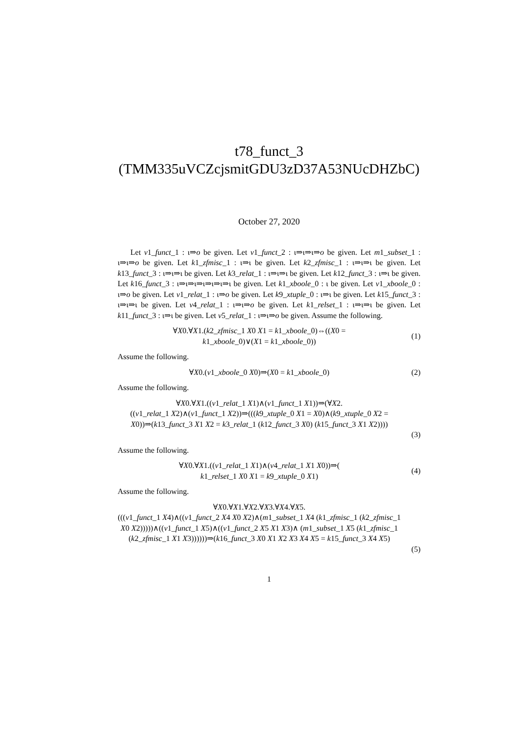t78_funct_3
(TMM335uVCZcjsmitGDU3zD37A53NUcDHZbC)
October 27, 2020
Let v1_funct_1 : ι⇒o be given. Let v1_funct_2 : ι⇒ι⇒ι⇒o be given. Let m1_subset_1 : ι⇒ι⇒o be given. Let k1_zfmisc_1 : ι⇒ι be given. Let k2_zfmisc_1 : ι⇒ι⇒ι be given. Let k13_funct_3 : ι⇒ι⇒ι be given. Let k3_relat_1 : ι⇒ι⇒ι be given. Let k12_funct_3 : ι⇒ι be given. Let k16_funct_3 : ι⇒ι⇒ι⇒ι⇒ι⇒ι⇒ι be given. Let k1_xboole_0 : ι be given. Let v1_xboole_0 : ι⇒o be given. Let v1_relat_1 : ι⇒o be given. Let k9_xtuple_0 : ι⇒ι be given. Let k15_funct_3 : ι⇒ι⇒ι be given. Let v4_relat_1 : ι⇒ι⇒o be given. Let k1_relset_1 : ι⇒ι⇒ι be given. Let k11_funct_3 : ι⇒ι be given. Let v5_relat_1 : ι⇒ι⇒o be given. Assume the following.
∀X0.∀X1.(k2_zfmisc_1 X0 X1 = k1_xboole_0)⇔((X0 =
k1_xboole_0)∨(X1 = k1_xboole_0))
(1)
Assume the following.
∀X0.(v1_xboole_0 X0)⇒(X0 = k1_xboole_0)
(2)
Assume the following.
∀X0.∀X1.((v1_relat_1 X1)∧(v1_funct_1 X1))⇒(∀X2.
((v1_relat_1 X2)∧(v1_funct_1 X2))⇒(((k9_xtuple_0 X1 = X0)∧(k9_xtuple_0 X2 = X0))⇒(k13_funct_3 X1 X2 = k3_relat_1 (k12_funct_3 X0) (k15_funct_3 X1 X2))))
(3)
Assume the following.
∀X0.∀X1.((v1_relat_1 X1)∧(v4_relat_1 X1 X0))⇒(
k1_relset_1 X0 X1 = k9_xtuple_0 X1)
(4)
Assume the following.
∀X0.∀X1.∀X2.∀X3.∀X4.∀X5.
(((v1_funct_1 X4)∧((v1_funct_2 X4 X0 X2)∧(m1_subset_1 X4 (k1_zfmisc_1 (k2_zfmisc_1 X0 X2)))))∧((v1_funct_1 X5)∧((v1_funct_2 X5 X1 X3)∧ (m1_subset_1 X5 (k1_zfmisc_1 (k2_zfmisc_1 X1 X3))))))⇒(k16_funct_3 X0 X1 X2 X3 X4 X5 = k15_funct_3 X4 X5)
(5)
1